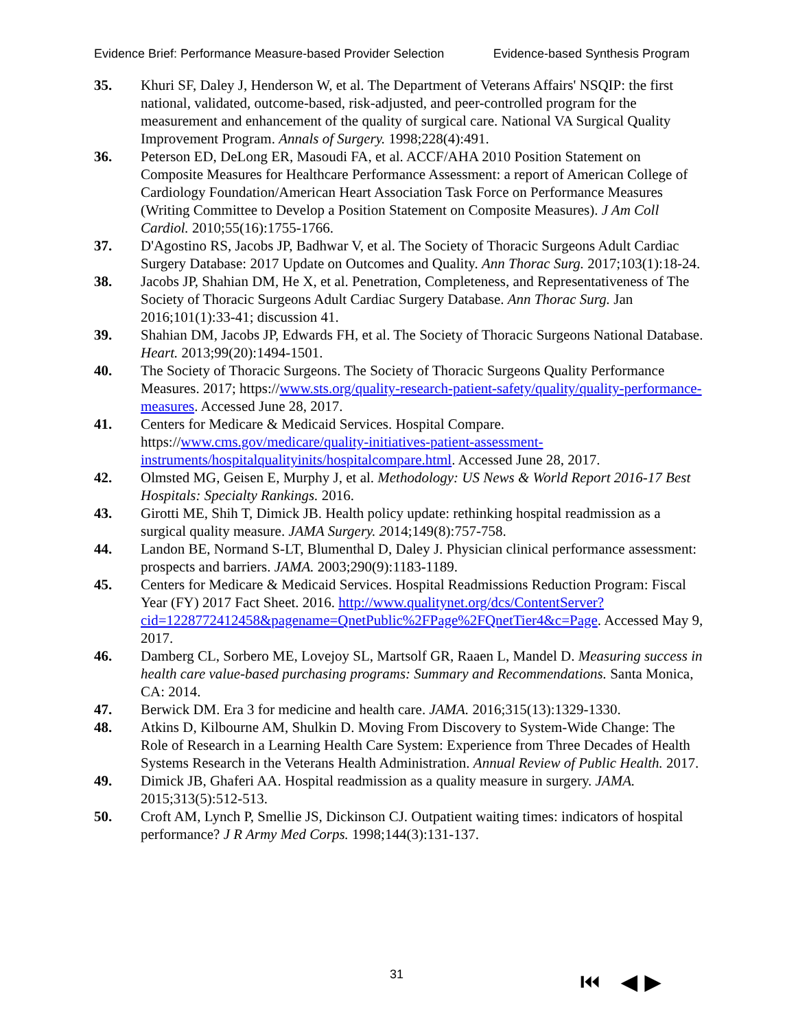Evidence Brief: Performance Measure-based Provider Selection Evidence-based Synthesis Program
35. Khuri SF, Daley J, Henderson W, et al. The Department of Veterans Affairs' NSQIP: the first national, validated, outcome-based, risk-adjusted, and peer-controlled program for the measurement and enhancement of the quality of surgical care. National VA Surgical Quality Improvement Program. Annals of Surgery. 1998;228(4):491.
36. Peterson ED, DeLong ER, Masoudi FA, et al. ACCF/AHA 2010 Position Statement on Composite Measures for Healthcare Performance Assessment: a report of American College of Cardiology Foundation/American Heart Association Task Force on Performance Measures (Writing Committee to Develop a Position Statement on Composite Measures). J Am Coll Cardiol. 2010;55(16):1755-1766.
37. D'Agostino RS, Jacobs JP, Badhwar V, et al. The Society of Thoracic Surgeons Adult Cardiac Surgery Database: 2017 Update on Outcomes and Quality. Ann Thorac Surg. 2017;103(1):18-24.
38. Jacobs JP, Shahian DM, He X, et al. Penetration, Completeness, and Representativeness of The Society of Thoracic Surgeons Adult Cardiac Surgery Database. Ann Thorac Surg. Jan 2016;101(1):33-41; discussion 41.
39. Shahian DM, Jacobs JP, Edwards FH, et al. The Society of Thoracic Surgeons National Database. Heart. 2013;99(20):1494-1501.
40. The Society of Thoracic Surgeons. The Society of Thoracic Surgeons Quality Performance Measures. 2017; https://www.sts.org/quality-research-patient-safety/quality/quality-performance-measures. Accessed June 28, 2017.
41. Centers for Medicare & Medicaid Services. Hospital Compare. https://www.cms.gov/medicare/quality-initiatives-patient-assessment-instruments/hospitalqualityinits/hospitalcompare.html. Accessed June 28, 2017.
42. Olmsted MG, Geisen E, Murphy J, et al. Methodology: US News & World Report 2016-17 Best Hospitals: Specialty Rankings. 2016.
43. Girotti ME, Shih T, Dimick JB. Health policy update: rethinking hospital readmission as a surgical quality measure. JAMA Surgery. 2014;149(8):757-758.
44. Landon BE, Normand S-LT, Blumenthal D, Daley J. Physician clinical performance assessment: prospects and barriers. JAMA. 2003;290(9):1183-1189.
45. Centers for Medicare & Medicaid Services. Hospital Readmissions Reduction Program: Fiscal Year (FY) 2017 Fact Sheet. 2016. http://www.qualitynet.org/dcs/ContentServer?cid=1228772412458&pagename=QnetPublic%2FPage%2FQnetTier4&c=Page. Accessed May 9, 2017.
46. Damberg CL, Sorbero ME, Lovejoy SL, Martsolf GR, Raaen L, Mandel D. Measuring success in health care value-based purchasing programs: Summary and Recommendations. Santa Monica, CA: 2014.
47. Berwick DM. Era 3 for medicine and health care. JAMA. 2016;315(13):1329-1330.
48. Atkins D, Kilbourne AM, Shulkin D. Moving From Discovery to System-Wide Change: The Role of Research in a Learning Health Care System: Experience from Three Decades of Health Systems Research in the Veterans Health Administration. Annual Review of Public Health. 2017.
49. Dimick JB, Ghaferi AA. Hospital readmission as a quality measure in surgery. JAMA. 2015;313(5):512-513.
50. Croft AM, Lynch P, Smellie JS, Dickinson CJ. Outpatient waiting times: indicators of hospital performance? J R Army Med Corps. 1998;144(3):131-137.
31 ⏮ ◀ ▶